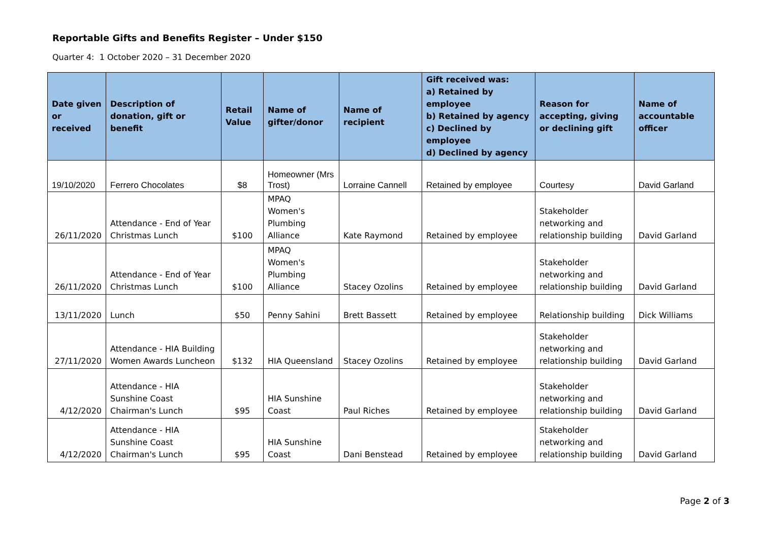Reportable Gifts and Benefits Register – Under $150
Quarter 4: 1 October 2020 – 31 December 2020
| Date given or received | Description of donation, gift or benefit | Retail Value | Name of gifter/donor | Name of recipient | Gift received was: a) Retained by employee b) Retained by agency c) Declined by employee d) Declined by agency | Reason for accepting, giving or declining gift | Name of accountable officer |
| --- | --- | --- | --- | --- | --- | --- | --- |
| 19/10/2020 | Ferrero Chocolates | $8 | Homeowner (Mrs Trost) | Lorraine Cannell | Retained by employee | Courtesy | David Garland |
| 26/11/2020 | Attendance - End of Year Christmas Lunch | $100 | MPAQ Women's Plumbing Alliance | Kate Raymond | Retained by employee | Stakeholder networking and relationship building | David Garland |
| 26/11/2020 | Attendance - End of Year Christmas Lunch | $100 | MPAQ Women's Plumbing Alliance | Stacey Ozolins | Retained by employee | Stakeholder networking and relationship building | David Garland |
| 13/11/2020 | Lunch | $50 | Penny Sahini | Brett Bassett | Retained by employee | Relationship building | Dick Williams |
| 27/11/2020 | Attendance - HIA Building Women Awards Luncheon | $132 | HIA Queensland | Stacey Ozolins | Retained by employee | Stakeholder networking and relationship building | David Garland |
| 4/12/2020 | Attendance - HIA Sunshine Coast Chairman's Lunch | $95 | HIA Sunshine Coast | Paul Riches | Retained by employee | Stakeholder networking and relationship building | David Garland |
| 4/12/2020 | Attendance - HIA Sunshine Coast Chairman's Lunch | $95 | HIA Sunshine Coast | Dani Benstead | Retained by employee | Stakeholder networking and relationship building | David Garland |
Page 2 of 3